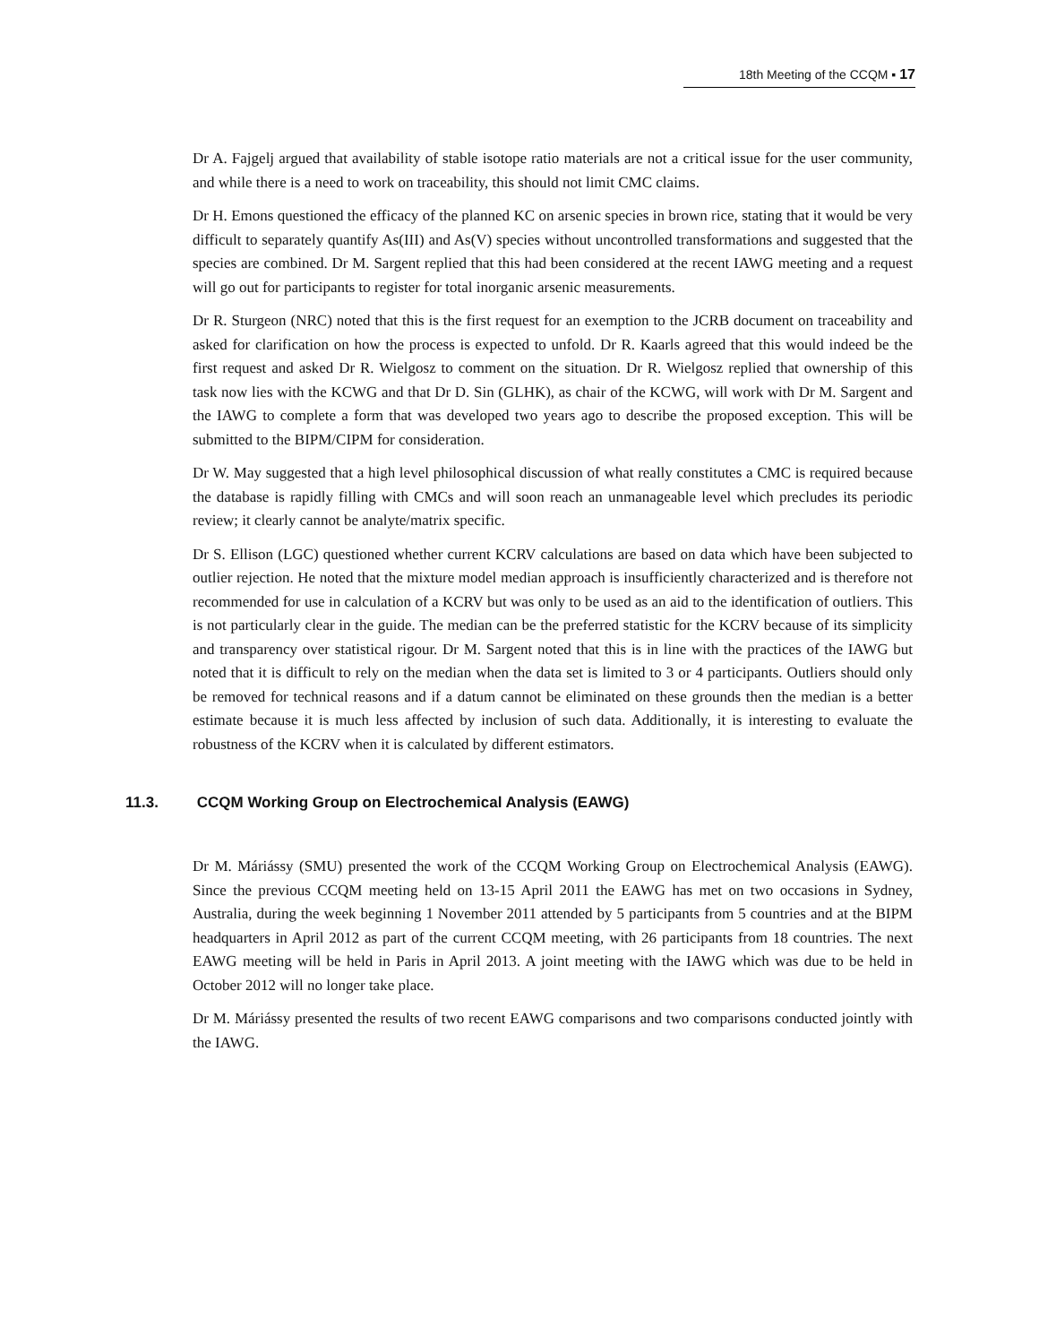18th Meeting of the CCQM ▪ 17
Dr A. Fajgelj argued that availability of stable isotope ratio materials are not a critical issue for the user community, and while there is a need to work on traceability, this should not limit CMC claims.
Dr H. Emons questioned the efficacy of the planned KC on arsenic species in brown rice, stating that it would be very difficult to separately quantify As(III) and As(V) species without uncontrolled transformations and suggested that the species are combined. Dr M. Sargent replied that this had been considered at the recent IAWG meeting and a request will go out for participants to register for total inorganic arsenic measurements.
Dr R. Sturgeon (NRC) noted that this is the first request for an exemption to the JCRB document on traceability and asked for clarification on how the process is expected to unfold. Dr R. Kaarls agreed that this would indeed be the first request and asked Dr R. Wielgosz to comment on the situation. Dr R. Wielgosz replied that ownership of this task now lies with the KCWG and that Dr D. Sin (GLHK), as chair of the KCWG, will work with Dr M. Sargent and the IAWG to complete a form that was developed two years ago to describe the proposed exception. This will be submitted to the BIPM/CIPM for consideration.
Dr W. May suggested that a high level philosophical discussion of what really constitutes a CMC is required because the database is rapidly filling with CMCs and will soon reach an unmanageable level which precludes its periodic review; it clearly cannot be analyte/matrix specific.
Dr S. Ellison (LGC) questioned whether current KCRV calculations are based on data which have been subjected to outlier rejection. He noted that the mixture model median approach is insufficiently characterized and is therefore not recommended for use in calculation of a KCRV but was only to be used as an aid to the identification of outliers. This is not particularly clear in the guide. The median can be the preferred statistic for the KCRV because of its simplicity and transparency over statistical rigour. Dr M. Sargent noted that this is in line with the practices of the IAWG but noted that it is difficult to rely on the median when the data set is limited to 3 or 4 participants. Outliers should only be removed for technical reasons and if a datum cannot be eliminated on these grounds then the median is a better estimate because it is much less affected by inclusion of such data. Additionally, it is interesting to evaluate the robustness of the KCRV when it is calculated by different estimators.
11.3. CCQM Working Group on Electrochemical Analysis (EAWG)
Dr M. Máriássy (SMU) presented the work of the CCQM Working Group on Electrochemical Analysis (EAWG). Since the previous CCQM meeting held on 13-15 April 2011 the EAWG has met on two occasions in Sydney, Australia, during the week beginning 1 November 2011 attended by 5 participants from 5 countries and at the BIPM headquarters in April 2012 as part of the current CCQM meeting, with 26 participants from 18 countries. The next EAWG meeting will be held in Paris in April 2013. A joint meeting with the IAWG which was due to be held in October 2012 will no longer take place.
Dr M. Máriássy presented the results of two recent EAWG comparisons and two comparisons conducted jointly with the IAWG.